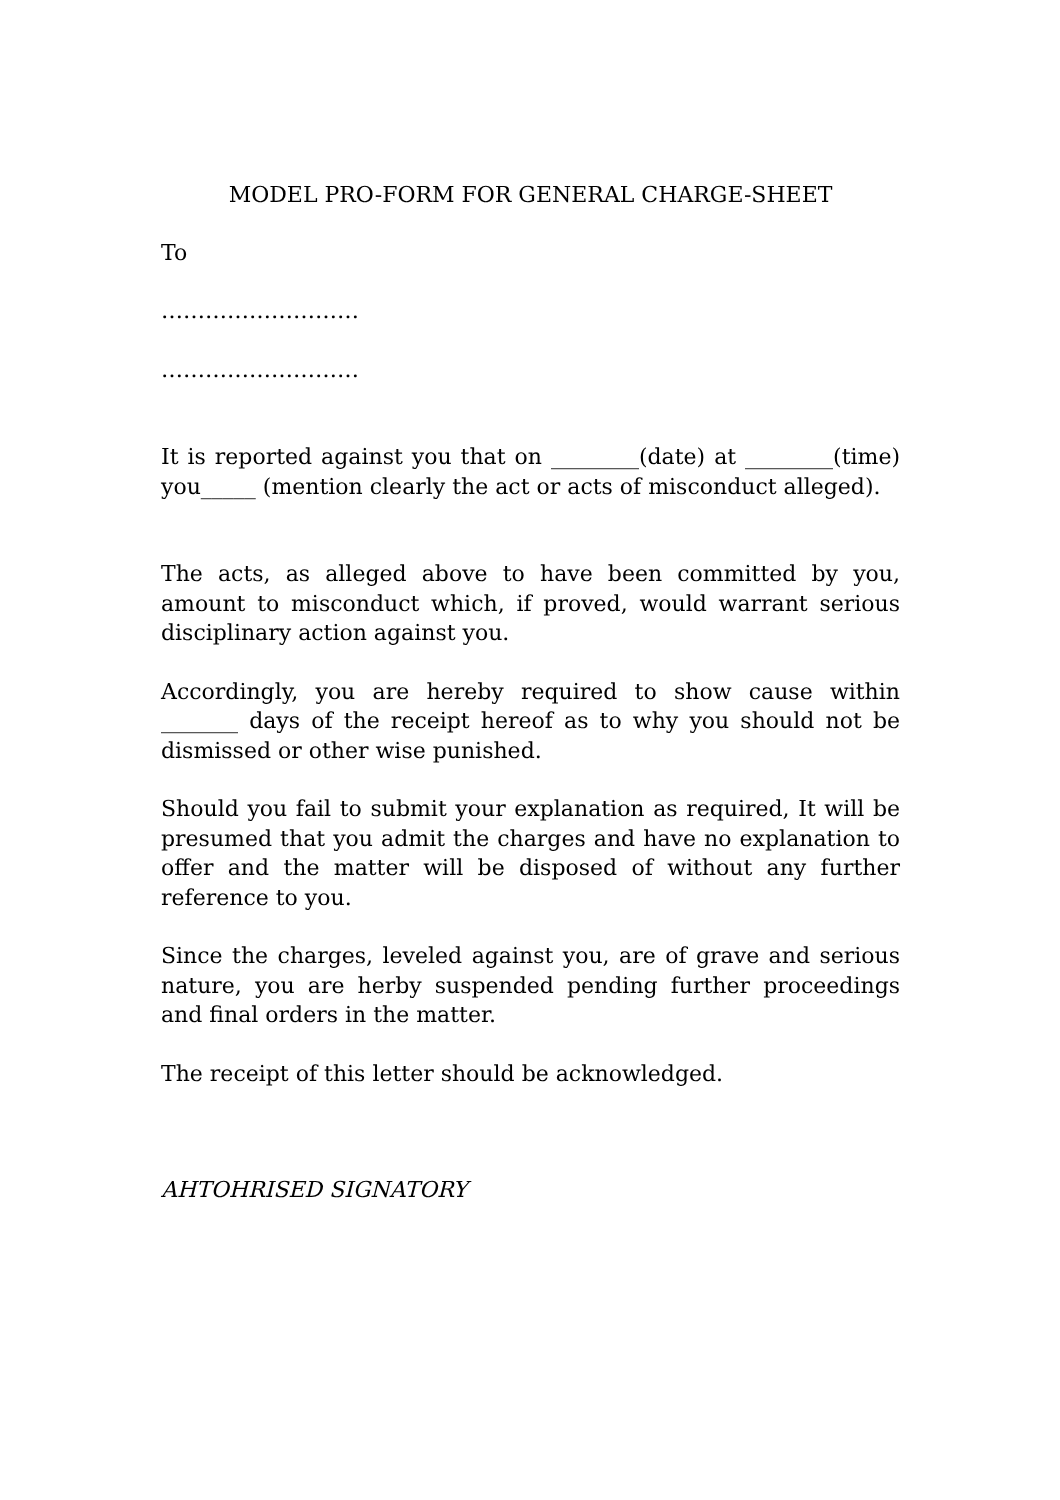MODEL PRO-FORM FOR GENERAL CHARGE-SHEET
To
………………………
………………………
It is reported against you that on ________(date) at ________(time) you_____ (mention clearly the act or acts of misconduct alleged).
The acts, as alleged above to have been committed by you, amount to misconduct which, if proved, would warrant serious disciplinary action against you.
Accordingly, you are hereby required to show cause within _______ days of the receipt hereof as to why you should not be dismissed or other wise punished.
Should you fail to submit your explanation as required, It will be presumed that you admit the charges and have no explanation to offer and the matter will be disposed of without any further reference to you.
Since the charges, leveled against you, are of grave and serious nature, you are herby suspended pending further proceedings and final orders in the matter.
The receipt of this letter should be acknowledged.
AHTOHRISED SIGNATORY